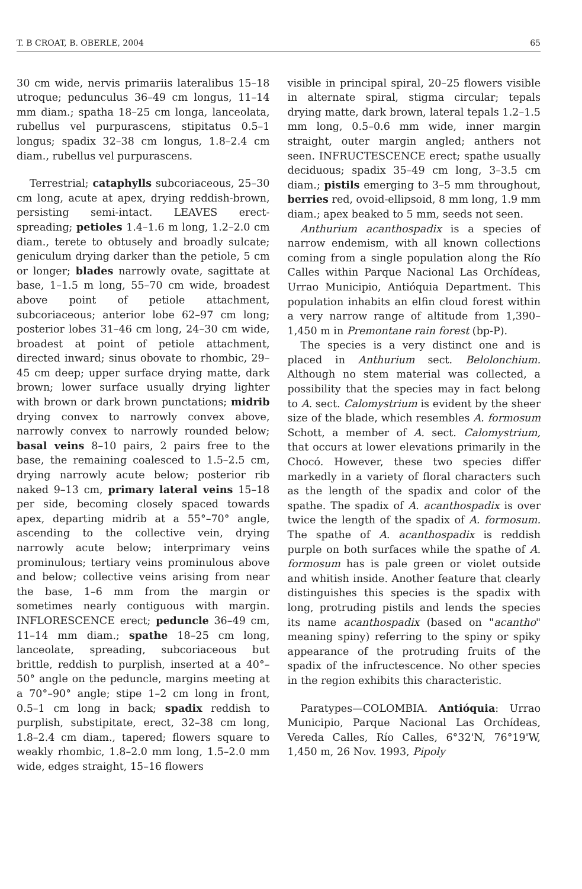T. B CROAT, B. OBERLE, 2004 65
30 cm wide, nervis primariis lateralibus 15–18 utroque; pedunculus 36–49 cm longus, 11–14 mm diam.; spatha 18–25 cm longa, lanceolata, rubellus vel purpurascens, stipitatus 0.5–1 longus; spadix 32–38 cm longus, 1.8–2.4 cm diam., rubellus vel purpurascens.
Terrestrial; cataphylls subcoriaceous, 25–30 cm long, acute at apex, drying reddish-brown, persisting semi-intact. LEAVES erect-spreading; petioles 1.4–1.6 m long, 1.2–2.0 cm diam., terete to obtusely and broadly sulcate; geniculum drying darker than the petiole, 5 cm or longer; blades narrowly ovate, sagittate at base, 1–1.5 m long, 55–70 cm wide, broadest above point of petiole attachment, subcoriaceous; anterior lobe 62–97 cm long; posterior lobes 31–46 cm long, 24–30 cm wide, broadest at point of petiole attachment, directed inward; sinus obovate to rhombic, 29–45 cm deep; upper surface drying matte, dark brown; lower surface usually drying lighter with brown or dark brown punctations; midrib drying convex to narrowly convex above, narrowly convex to narrowly rounded below; basal veins 8–10 pairs, 2 pairs free to the base, the remaining coalesced to 1.5–2.5 cm, drying narrowly acute below; posterior rib naked 9–13 cm, primary lateral veins 15–18 per side, becoming closely spaced towards apex, departing midrib at a 55°–70° angle, ascending to the collective vein, drying narrowly acute below; interprimary veins prominulous; tertiary veins prominulous above and below; collective veins arising from near the base, 1–6 mm from the margin or sometimes nearly contiguous with margin. INFLORESCENCE erect; peduncle 36–49 cm, 11–14 mm diam.; spathe 18–25 cm long, lanceolate, spreading, subcoriaceous but brittle, reddish to purplish, inserted at a 40°–50° angle on the peduncle, margins meeting at a 70°–90° angle; stipe 1–2 cm long in front, 0.5–1 cm long in back; spadix reddish to purplish, substipitate, erect, 32–38 cm long, 1.8–2.4 cm diam., tapered; flowers square to weakly rhombic, 1.8–2.0 mm long, 1.5–2.0 mm wide, edges straight, 15–16 flowers
visible in principal spiral, 20–25 flowers visible in alternate spiral, stigma circular; tepals drying matte, dark brown, lateral tepals 1.2–1.5 mm long, 0.5–0.6 mm wide, inner margin straight, outer margin angled; anthers not seen. INFRUCTESCENCE erect; spathe usually deciduous; spadix 35–49 cm long, 3–3.5 cm diam.; pistils emerging to 3–5 mm throughout, berries red, ovoid-ellipsoid, 8 mm long, 1.9 mm diam.; apex beaked to 5 mm, seeds not seen.
Anthurium acanthospadix is a species of narrow endemism, with all known collections coming from a single population along the Río Calles within Parque Nacional Las Orchídeas, Urrao Municipio, Antióquia Department. This population inhabits an elfin cloud forest within a very narrow range of altitude from 1,390–1,450 m in Premontane rain forest (bp-P).
The species is a very distinct one and is placed in Anthurium sect. Belolonchium. Although no stem material was collected, a possibility that the species may in fact belong to A. sect. Calomystrium is evident by the sheer size of the blade, which resembles A. formosum Schott, a member of A. sect. Calomystrium, that occurs at lower elevations primarily in the Chocó. However, these two species differ markedly in a variety of floral characters such as the length of the spadix and color of the spathe. The spadix of A. acanthospadix is over twice the length of the spadix of A. formosum. The spathe of A. acanthospadix is reddish purple on both surfaces while the spathe of A. formosum has is pale green or violet outside and whitish inside. Another feature that clearly distinguishes this species is the spadix with long, protruding pistils and lends the species its name acanthospadix (based on "acantho" meaning spiny) referring to the spiny or spiky appearance of the protruding fruits of the spadix of the infructescence. No other species in the region exhibits this characteristic.
Paratypes—COLOMBIA. Antióquia: Urrao Municipio, Parque Nacional Las Orchídeas, Vereda Calles, Río Calles, 6°32'N, 76°19'W, 1,450 m, 26 Nov. 1993, Pipoly